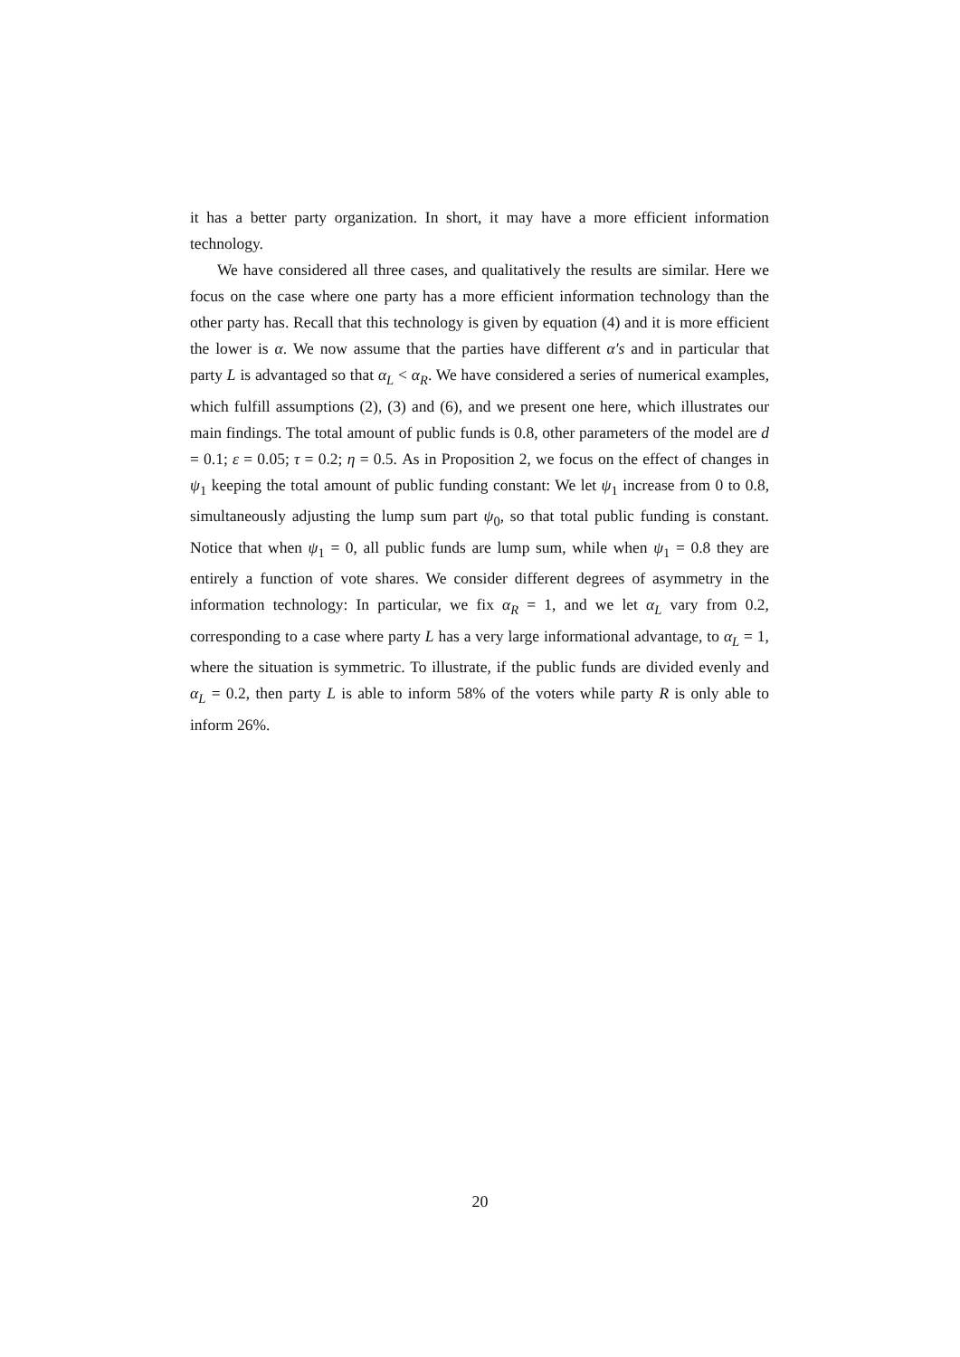it has a better party organization. In short, it may have a more efficient information technology.
We have considered all three cases, and qualitatively the results are similar. Here we focus on the case where one party has a more efficient information technology than the other party has. Recall that this technology is given by equation (4) and it is more efficient the lower is α. We now assume that the parties have different α′s and in particular that party L is advantaged so that α<sub>L</sub> < α<sub>R</sub>. We have considered a series of numerical examples, which fulfill assumptions (2), (3) and (6), and we present one here, which illustrates our main findings. The total amount of public funds is 0.8, other parameters of the model are d = 0.1; ε = 0.05; τ = 0.2; η = 0.5. As in Proposition 2, we focus on the effect of changes in ψ<sub>1</sub> keeping the total amount of public funding constant: We let ψ<sub>1</sub> increase from 0 to 0.8, simultaneously adjusting the lump sum part ψ<sub>0</sub>, so that total public funding is constant. Notice that when ψ<sub>1</sub> = 0, all public funds are lump sum, while when ψ<sub>1</sub> = 0.8 they are entirely a function of vote shares. We consider different degrees of asymmetry in the information technology: In particular, we fix α<sub>R</sub> = 1, and we let α<sub>L</sub> vary from 0.2, corresponding to a case where party L has a very large informational advantage, to α<sub>L</sub> = 1, where the situation is symmetric. To illustrate, if the public funds are divided evenly and α<sub>L</sub> = 0.2, then party L is able to inform 58% of the voters while party R is only able to inform 26%.
20